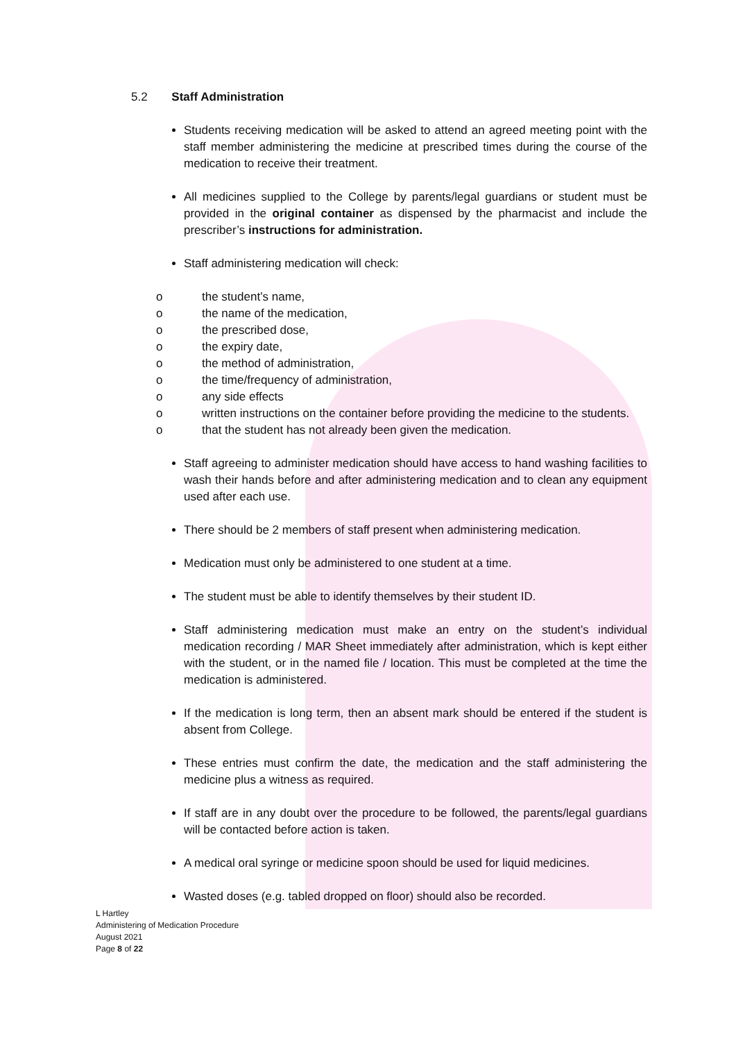5.2 Staff Administration
Students receiving medication will be asked to attend an agreed meeting point with the staff member administering the medicine at prescribed times during the course of the medication to receive their treatment.
All medicines supplied to the College by parents/legal guardians or student must be provided in the original container as dispensed by the pharmacist and include the prescriber’s instructions for administration.
Staff administering medication will check:
o the student’s name,
o the name of the medication,
o the prescribed dose,
o the expiry date,
o the method of administration,
o the time/frequency of administration,
o any side effects
o written instructions on the container before providing the medicine to the students.
o that the student has not already been given the medication.
Staff agreeing to administer medication should have access to hand washing facilities to wash their hands before and after administering medication and to clean any equipment used after each use.
There should be 2 members of staff present when administering medication.
Medication must only be administered to one student at a time.
The student must be able to identify themselves by their student ID.
Staff administering medication must make an entry on the student’s individual medication recording / MAR Sheet immediately after administration, which is kept either with the student, or in the named file / location. This must be completed at the time the medication is administered.
If the medication is long term, then an absent mark should be entered if the student is absent from College.
These entries must confirm the date, the medication and the staff administering the medicine plus a witness as required.
If staff are in any doubt over the procedure to be followed, the parents/legal guardians will be contacted before action is taken.
A medical oral syringe or medicine spoon should be used for liquid medicines.
Wasted doses (e.g. tabled dropped on floor) should also be recorded.
L Hartley
Administering of Medication Procedure
August 2021
Page 8 of 22